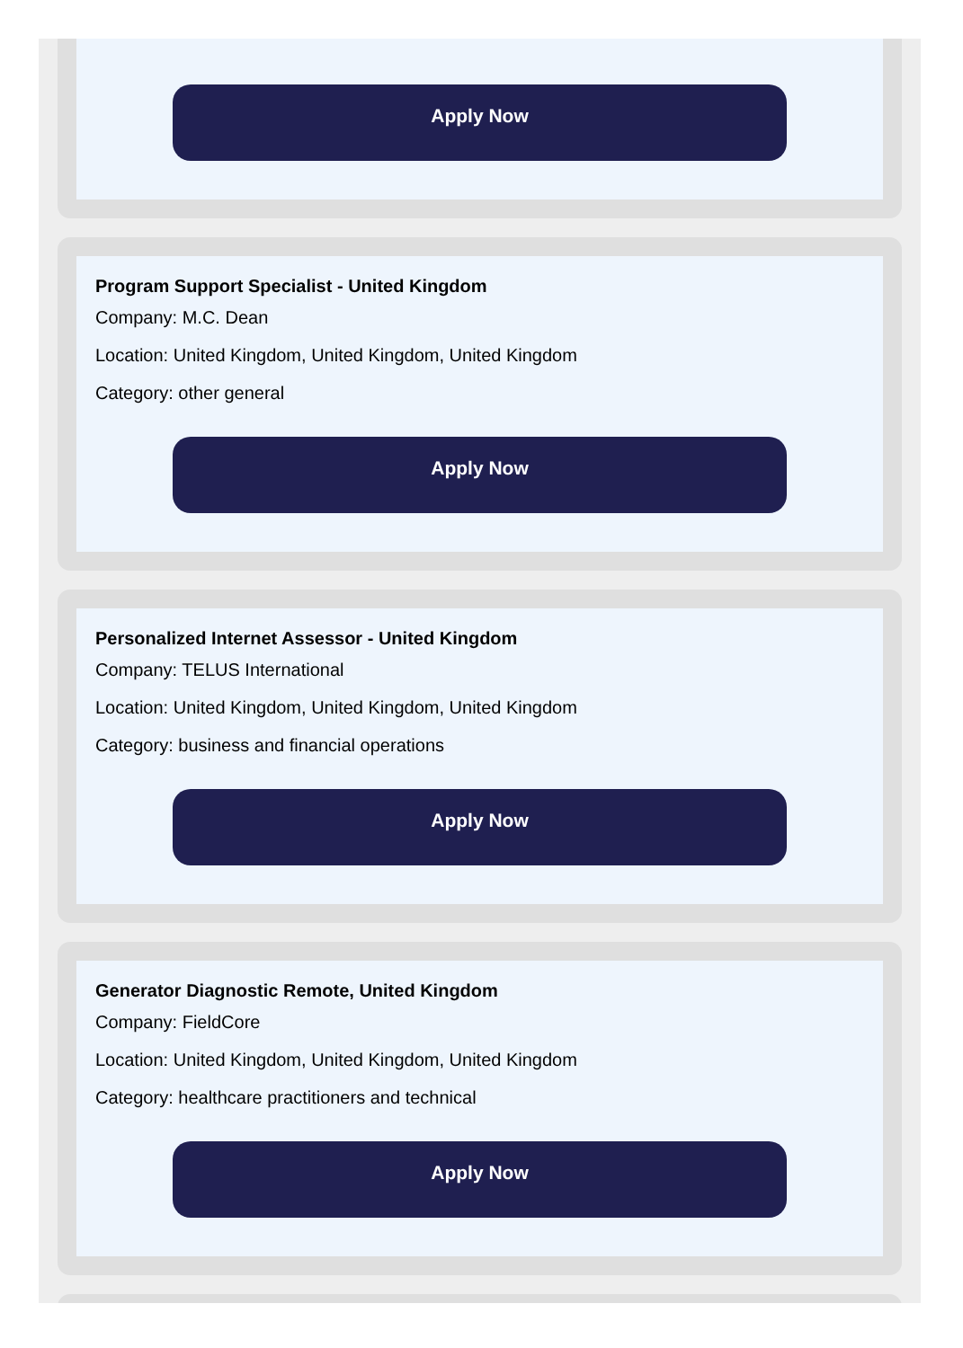Apply Now
Program Support Specialist - United Kingdom
Company: M.C. Dean
Location: United Kingdom, United Kingdom, United Kingdom
Category: other general
Apply Now
Personalized Internet Assessor - United Kingdom
Company: TELUS International
Location: United Kingdom, United Kingdom, United Kingdom
Category: business and financial operations
Apply Now
Generator Diagnostic Remote, United Kingdom
Company: FieldCore
Location: United Kingdom, United Kingdom, United Kingdom
Category: healthcare practitioners and technical
Apply Now